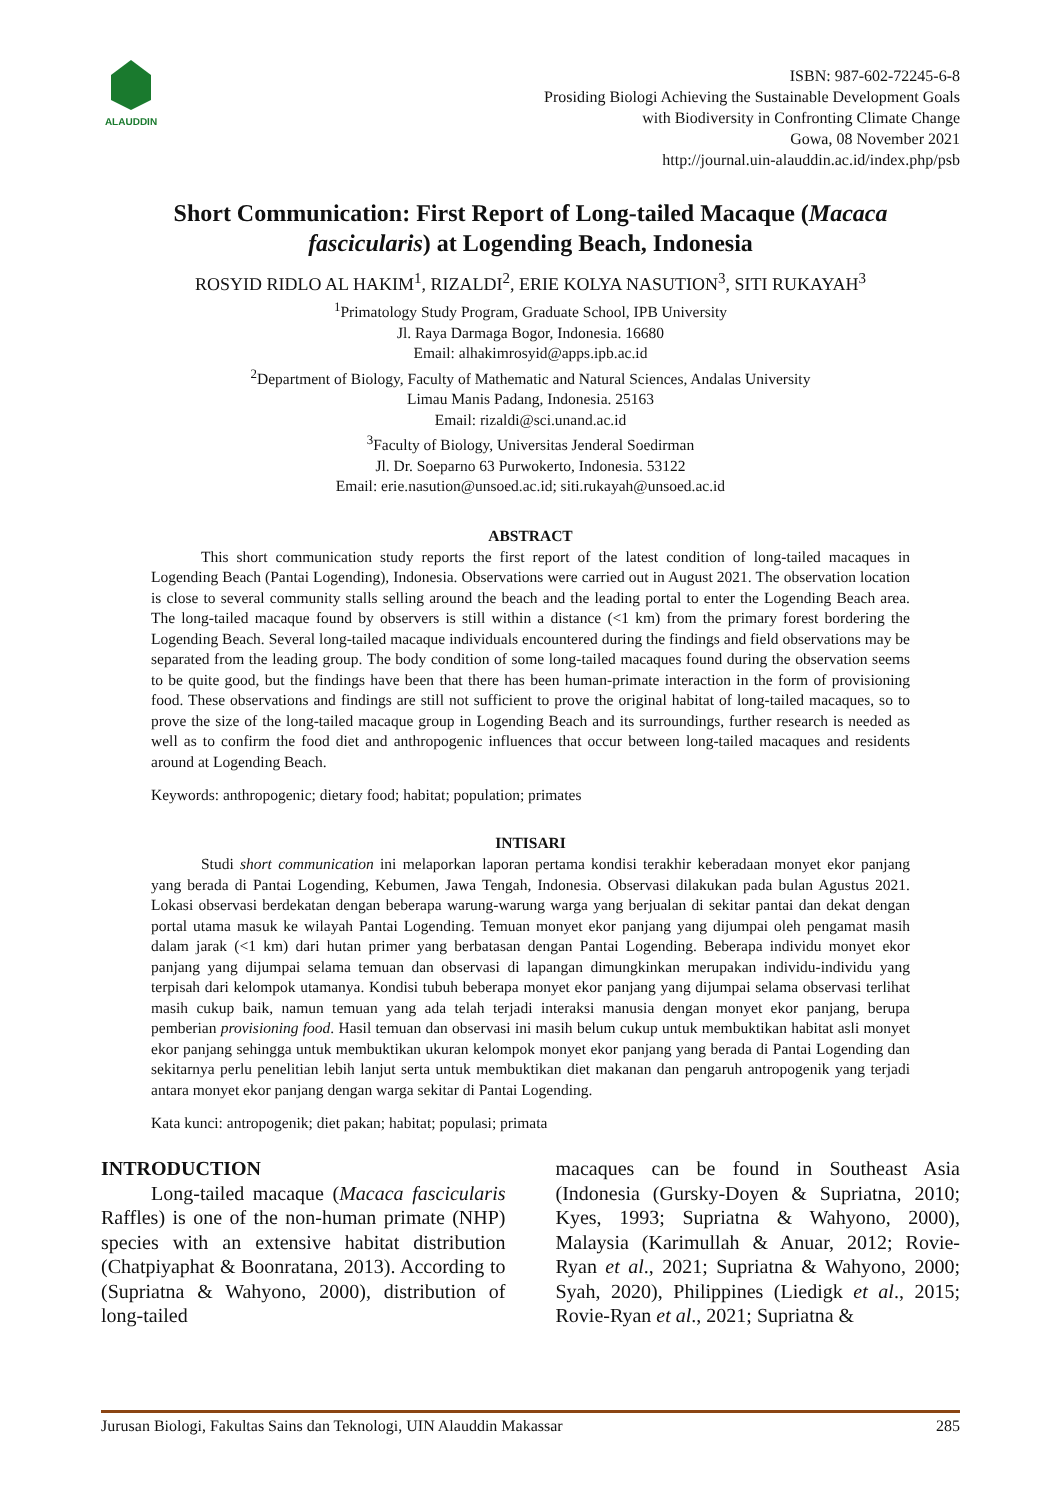ALAUDDIN
ISBN: 987-602-72245-6-8
Prosiding Biologi Achieving the Sustainable Development Goals
with Biodiversity in Confronting Climate Change
Gowa, 08 November 2021
http://journal.uin-alauddin.ac.id/index.php/psb
Short Communication: First Report of Long-tailed Macaque (Macaca fascicularis) at Logending Beach, Indonesia
ROSYID RIDLO AL HAKIM<sup>1</sup>, RIZALDI<sup>2</sup>, ERIE KOLYA NASUTION<sup>3</sup>, SITI RUKAYAH<sup>3</sup>
<sup>1</sup> Primatology Study Program, Graduate School, IPB University
Jl. Raya Darmaga Bogor, Indonesia. 16680
Email: alhakimrosyid@apps.ipb.ac.id
<sup>2</sup> Department of Biology, Faculty of Mathematic and Natural Sciences, Andalas University
Limau Manis Padang, Indonesia. 25163
Email: rizaldi@sci.unand.ac.id
<sup>3</sup> Faculty of Biology, Universitas Jenderal Soedirman
Jl. Dr. Soeparno 63 Purwokerto, Indonesia. 53122
Email: erie.nasution@unsoed.ac.id; siti.rukayah@unsoed.ac.id
ABSTRACT
This short communication study reports the first report of the latest condition of long-tailed macaques in Logending Beach (Pantai Logending), Indonesia. Observations were carried out in August 2021. The observation location is close to several community stalls selling around the beach and the leading portal to enter the Logending Beach area. The long-tailed macaque found by observers is still within a distance (<1 km) from the primary forest bordering the Logending Beach. Several long-tailed macaque individuals encountered during the findings and field observations may be separated from the leading group. The body condition of some long-tailed macaques found during the observation seems to be quite good, but the findings have been that there has been human-primate interaction in the form of provisioning food. These observations and findings are still not sufficient to prove the original habitat of long-tailed macaques, so to prove the size of the long-tailed macaque group in Logending Beach and its surroundings, further research is needed as well as to confirm the food diet and anthropogenic influences that occur between long-tailed macaques and residents around at Logending Beach.
Keywords: anthropogenic; dietary food; habitat; population; primates
INTISARI
Studi short communication ini melaporkan laporan pertama kondisi terakhir keberadaan monyet ekor panjang yang berada di Pantai Logending, Kebumen, Jawa Tengah, Indonesia. Observasi dilakukan pada bulan Agustus 2021. Lokasi observasi berdekatan dengan beberapa warung-warung warga yang berjualan di sekitar pantai dan dekat dengan portal utama masuk ke wilayah Pantai Logending. Temuan monyet ekor panjang yang dijumpai oleh pengamat masih dalam jarak (<1 km) dari hutan primer yang berbatasan dengan Pantai Logending. Beberapa individu monyet ekor panjang yang dijumpai selama temuan dan observasi di lapangan dimungkinkan merupakan individu-individu yang terpisah dari kelompok utamanya. Kondisi tubuh beberapa monyet ekor panjang yang dijumpai selama observasi terlihat masih cukup baik, namun temuan yang ada telah terjadi interaksi manusia dengan monyet ekor panjang, berupa pemberian provisioning food. Hasil temuan dan observasi ini masih belum cukup untuk membuktikan habitat asli monyet ekor panjang sehingga untuk membuktikan ukuran kelompok monyet ekor panjang yang berada di Pantai Logending dan sekitarnya perlu penelitian lebih lanjut serta untuk membuktikan diet makanan dan pengaruh antropogenik yang terjadi antara monyet ekor panjang dengan warga sekitar di Pantai Logending.
Kata kunci: antropogenik; diet pakan; habitat; populasi; primata
INTRODUCTION
Long-tailed macaque (Macaca fascicularis Raffles) is one of the non-human primate (NHP) species with an extensive habitat distribution (Chatpiyaphat & Boonratana, 2013). According to (Supriatna & Wahyono, 2000), distribution of long-tailed
macaques can be found in Southeast Asia (Indonesia (Gursky-Doyen & Supriatna, 2010; Kyes, 1993; Supriatna & Wahyono, 2000), Malaysia (Karimullah & Anuar, 2012; Rovie-Ryan et al., 2021; Supriatna & Wahyono, 2000; Syah, 2020), Philippines (Liedigk et al., 2015; Rovie-Ryan et al., 2021; Supriatna &
Jurusan Biologi, Fakultas Sains dan Teknologi, UIN Alauddin Makassar 285